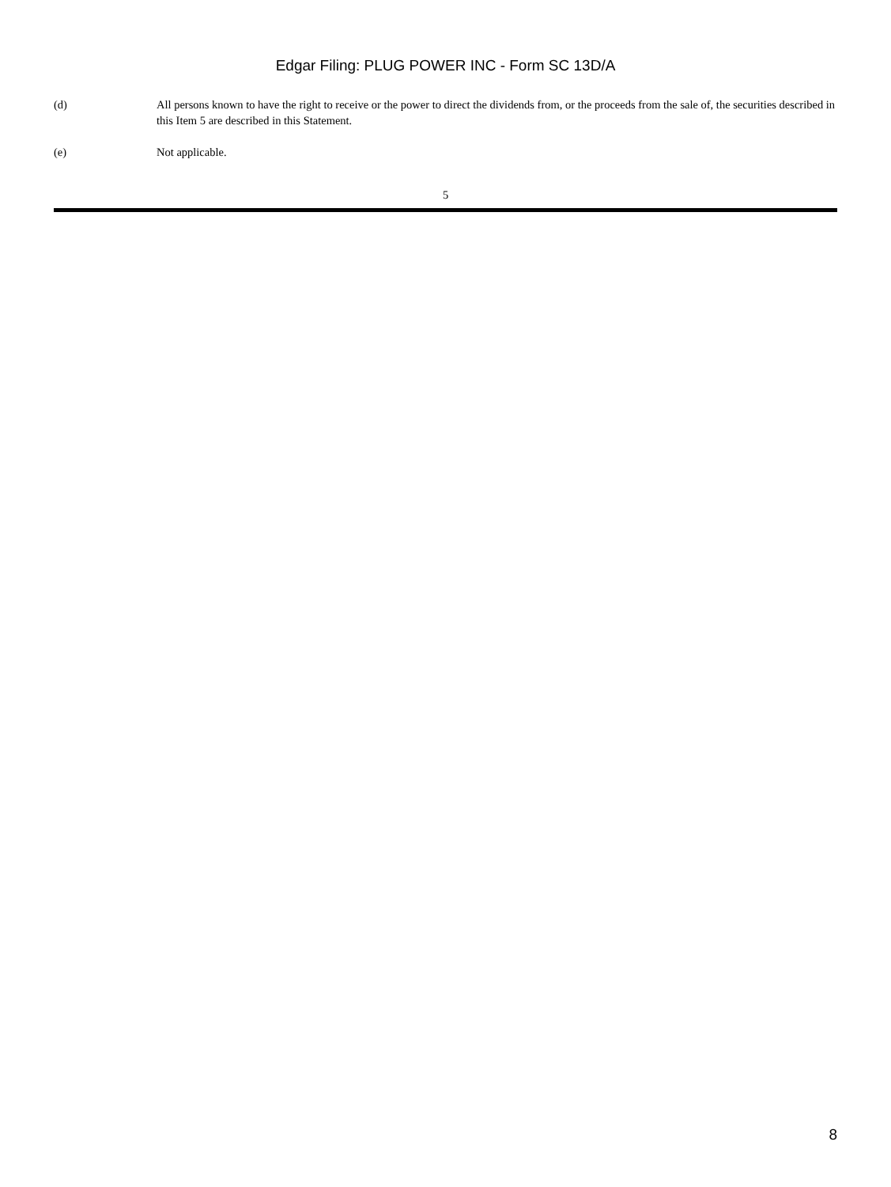Edgar Filing: PLUG POWER INC - Form SC 13D/A
(d) All persons known to have the right to receive or the power to direct the dividends from, or the proceeds from the sale of, the securities described in this Item 5 are described in this Statement.
(e) Not applicable.
5
8